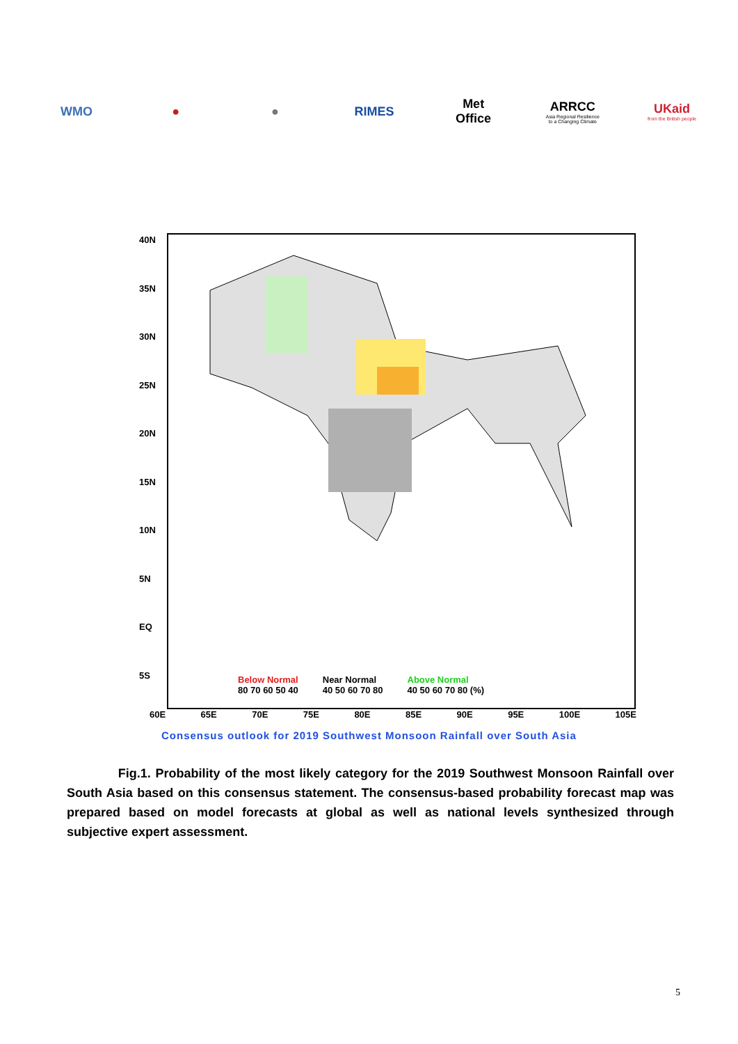WMO ● ● RIMES
Met Office
ARRCC
Asia Regional Resilience to a Changing Climate
UKaid
from the British people
40N
35N
30N
25N
20N
15N
10N
5N
EQ
5S
Below Normal
80 70 60 50 40
Near Normal
40 50 60 70 80
Above Normal
40 50 60 70 80 (%)
60E 65E 70E 75E 80E 85E 90E 95E 100E 105E
Consensus outlook for 2019 Southwest Monsoon Rainfall over South Asia
Fig.1. Probability of the most likely category for the 2019 Southwest Monsoon Rainfall over South Asia based on this consensus statement. The consensus-based probability forecast map was prepared based on model forecasts at global as well as national levels synthesized through subjective expert assessment.
5